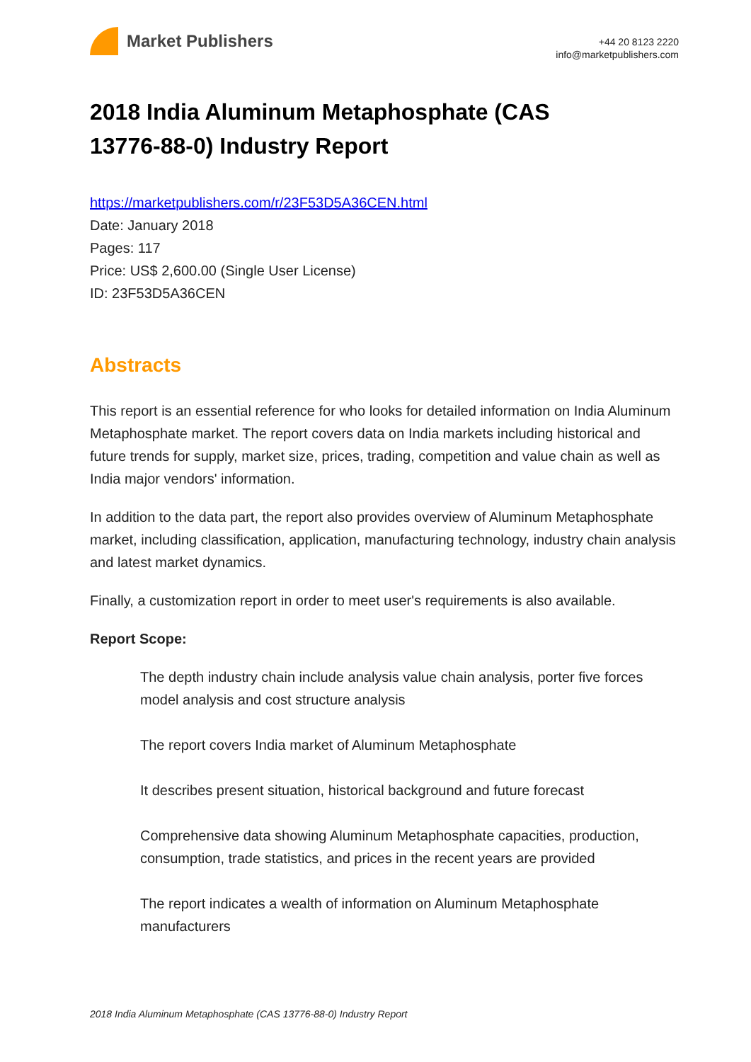Market Publishers
+44 20 8123 2220
info@marketpublishers.com
2018 India Aluminum Metaphosphate (CAS 13776-88-0) Industry Report
https://marketpublishers.com/r/23F53D5A36CEN.html
Date: January 2018
Pages: 117
Price: US$ 2,600.00 (Single User License)
ID: 23F53D5A36CEN
Abstracts
This report is an essential reference for who looks for detailed information on India Aluminum Metaphosphate market. The report covers data on India markets including historical and future trends for supply, market size, prices, trading, competition and value chain as well as India major vendors' information.
In addition to the data part, the report also provides overview of Aluminum Metaphosphate market, including classification, application, manufacturing technology, industry chain analysis and latest market dynamics.
Finally, a customization report in order to meet user's requirements is also available.
Report Scope:
The depth industry chain include analysis value chain analysis, porter five forces model analysis and cost structure analysis
The report covers India market of Aluminum Metaphosphate
It describes present situation, historical background and future forecast
Comprehensive data showing Aluminum Metaphosphate capacities, production, consumption, trade statistics, and prices in the recent years are provided
The report indicates a wealth of information on Aluminum Metaphosphate manufacturers
2018 India Aluminum Metaphosphate (CAS 13776-88-0) Industry Report